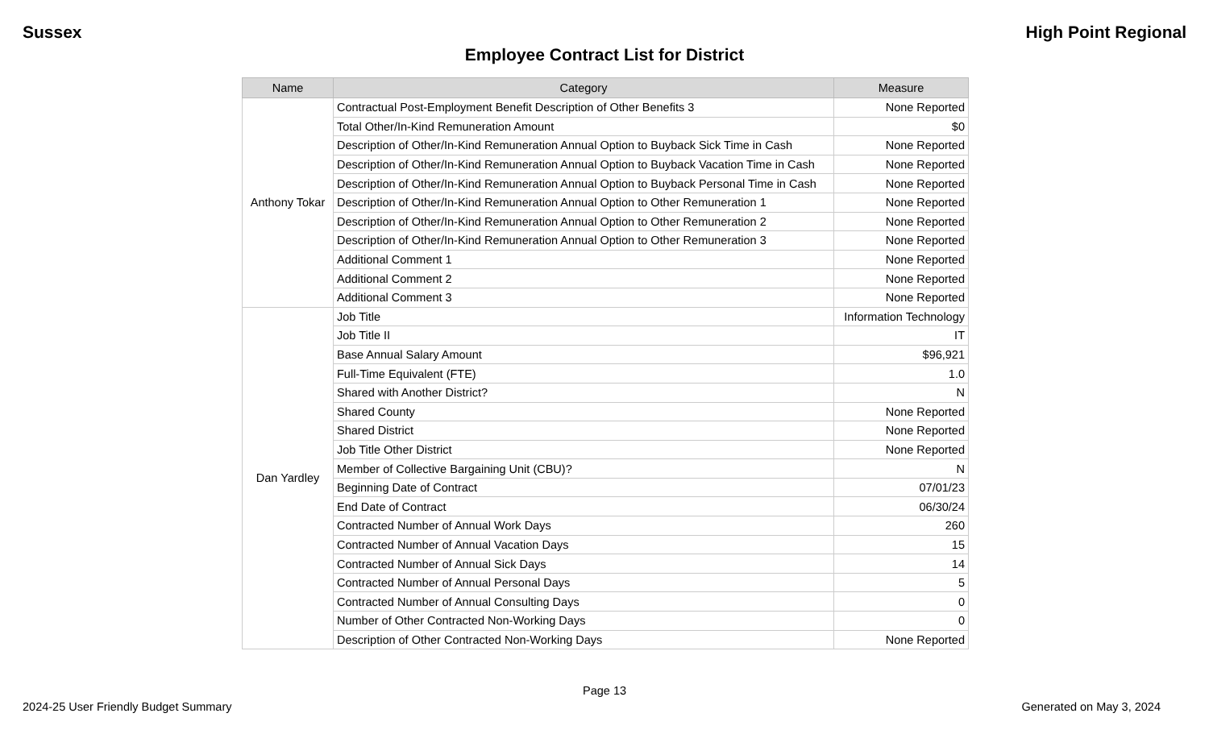Sussex High Point Regional
Employee Contract List for District
| Name | Category | Measure |
| --- | --- | --- |
| Anthony Tokar | Contractual Post-Employment Benefit Description of Other Benefits 3 | None Reported |
| | Total Other/In-Kind Remuneration Amount | $0 |
| | Description of Other/In-Kind Remuneration Annual Option to Buyback Sick Time in Cash | None Reported |
| | Description of Other/In-Kind Remuneration Annual Option to Buyback Vacation Time in Cash | None Reported |
| | Description of Other/In-Kind Remuneration Annual Option to Buyback Personal Time in Cash | None Reported |
| | Description of Other/In-Kind Remuneration Annual Option to Other Remuneration 1 | None Reported |
| | Description of Other/In-Kind Remuneration Annual Option to Other Remuneration 2 | None Reported |
| | Description of Other/In-Kind Remuneration Annual Option to Other Remuneration 3 | None Reported |
| | Additional Comment 1 | None Reported |
| | Additional Comment 2 | None Reported |
| | Additional Comment 3 | None Reported |
| Dan Yardley | Job Title | Information Technology |
| | Job Title II | IT |
| | Base Annual Salary Amount | $96,921 |
| | Full-Time Equivalent (FTE) | 1.0 |
| | Shared with Another District? | N |
| | Shared County | None Reported |
| | Shared District | None Reported |
| | Job Title Other District | None Reported |
| | Member of Collective Bargaining Unit (CBU)? | N |
| | Beginning Date of Contract | 07/01/23 |
| | End Date of Contract | 06/30/24 |
| | Contracted Number of Annual Work Days | 260 |
| | Contracted Number of Annual Vacation Days | 15 |
| | Contracted Number of Annual Sick Days | 14 |
| | Contracted Number of Annual Personal Days | 5 |
| | Contracted Number of Annual Consulting Days | 0 |
| | Number of Other Contracted Non-Working Days | 0 |
| | Description of Other Contracted Non-Working Days | None Reported |
Page 13
2024-25 User Friendly Budget Summary Generated on May 3, 2024